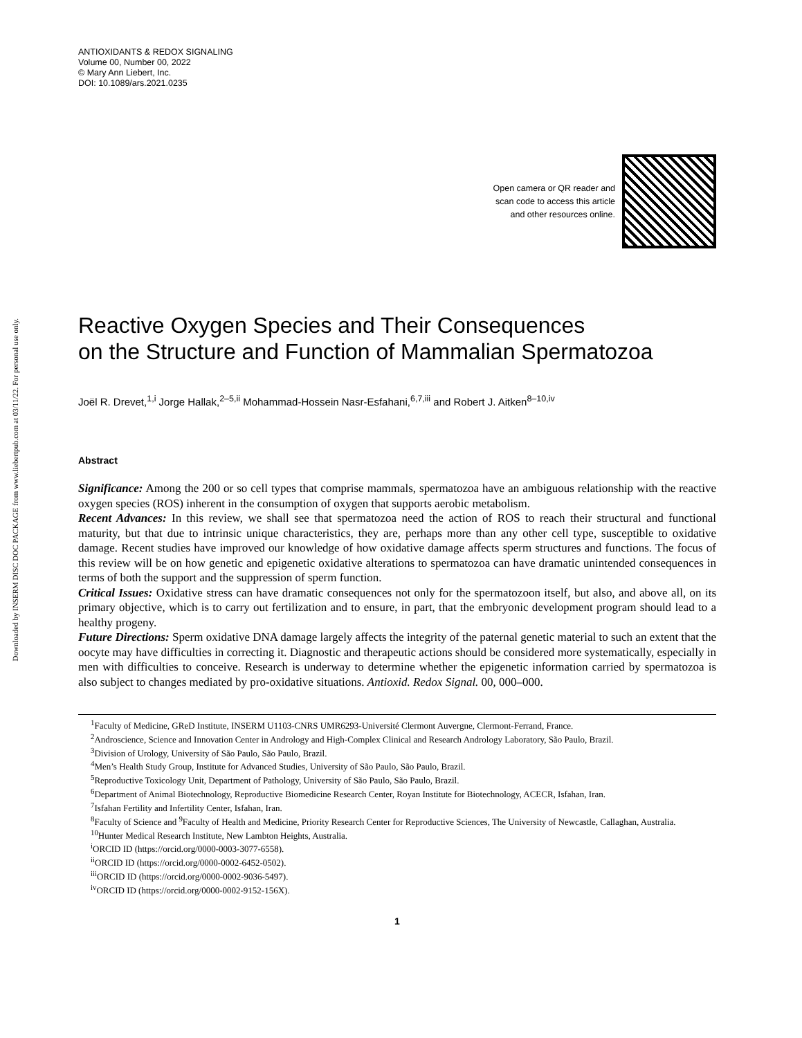Downloaded by INSERM DISC DOC PACKAGE from www.liebertpub.com at 03/11/22. For personal use only.
ANTIOXIDANTS & REDOX SIGNALING
Volume 00, Number 00, 2022
© Mary Ann Liebert, Inc.
DOI: 10.1089/ars.2021.0235
Open camera or QR reader and
scan code to access this article
and other resources online.
Reactive Oxygen Species and Their Consequences
on the Structure and Function of Mammalian Spermatozoa
Joël R. Drevet,<sup>1,i</sup> Jorge Hallak,<sup>2–5,ii</sup> Mohammad-Hossein Nasr-Esfahani,<sup>6,7,iii</sup> and Robert J. Aitken<sup>8–10,iv</sup>
Abstract
Significance: Among the 200 or so cell types that comprise mammals, spermatozoa have an ambiguous relationship with the reactive oxygen species (ROS) inherent in the consumption of oxygen that supports aerobic metabolism.
Recent Advances: In this review, we shall see that spermatozoa need the action of ROS to reach their structural and functional maturity, but that due to intrinsic unique characteristics, they are, perhaps more than any other cell type, susceptible to oxidative damage. Recent studies have improved our knowledge of how oxidative damage affects sperm structures and functions. The focus of this review will be on how genetic and epigenetic oxidative alterations to spermatozoa can have dramatic unintended consequences in terms of both the support and the suppression of sperm function.
Critical Issues: Oxidative stress can have dramatic consequences not only for the spermatozoon itself, but also, and above all, on its primary objective, which is to carry out fertilization and to ensure, in part, that the embryonic development program should lead to a healthy progeny.
Future Directions: Sperm oxidative DNA damage largely affects the integrity of the paternal genetic material to such an extent that the oocyte may have difficulties in correcting it. Diagnostic and therapeutic actions should be considered more systematically, especially in men with difficulties to conceive. Research is underway to determine whether the epigenetic information carried by spermatozoa is also subject to changes mediated by pro-oxidative situations. Antioxid. Redox Signal. 00, 000–000.
<sup>1</sup> Faculty of Medicine, GReD Institute, INSERM U1103-CNRS UMR6293-Université Clermont Auvergne, Clermont-Ferrand, France.
<sup>2</sup> Androscience, Science and Innovation Center in Andrology and High-Complex Clinical and Research Andrology Laboratory, São Paulo, Brazil.
<sup>3</sup> Division of Urology, University of São Paulo, São Paulo, Brazil.
<sup>4</sup> Men’s Health Study Group, Institute for Advanced Studies, University of São Paulo, São Paulo, Brazil.
<sup>5</sup> Reproductive Toxicology Unit, Department of Pathology, University of São Paulo, São Paulo, Brazil.
<sup>6</sup> Department of Animal Biotechnology, Reproductive Biomedicine Research Center, Royan Institute for Biotechnology, ACECR, Isfahan, Iran.
<sup>7</sup> Isfahan Fertility and Infertility Center, Isfahan, Iran.
<sup>8</sup> Faculty of Science and <sup>9</sup>Faculty of Health and Medicine, Priority Research Center for Reproductive Sciences, The University of Newcastle, Callaghan, Australia.
<sup>10</sup> Hunter Medical Research Institute, New Lambton Heights, Australia.
<sup>i</sup> ORCID ID (https://orcid.org/0000-0003-3077-6558).
<sup>ii</sup>ORCID ID (https://orcid.org/0000-0002-6452-0502).
<sup>iii</sup>ORCID ID (https://orcid.org/0000-0002-9036-5497).
<sup>iv</sup>ORCID ID (https://orcid.org/0000-0002-9152-156X).
1